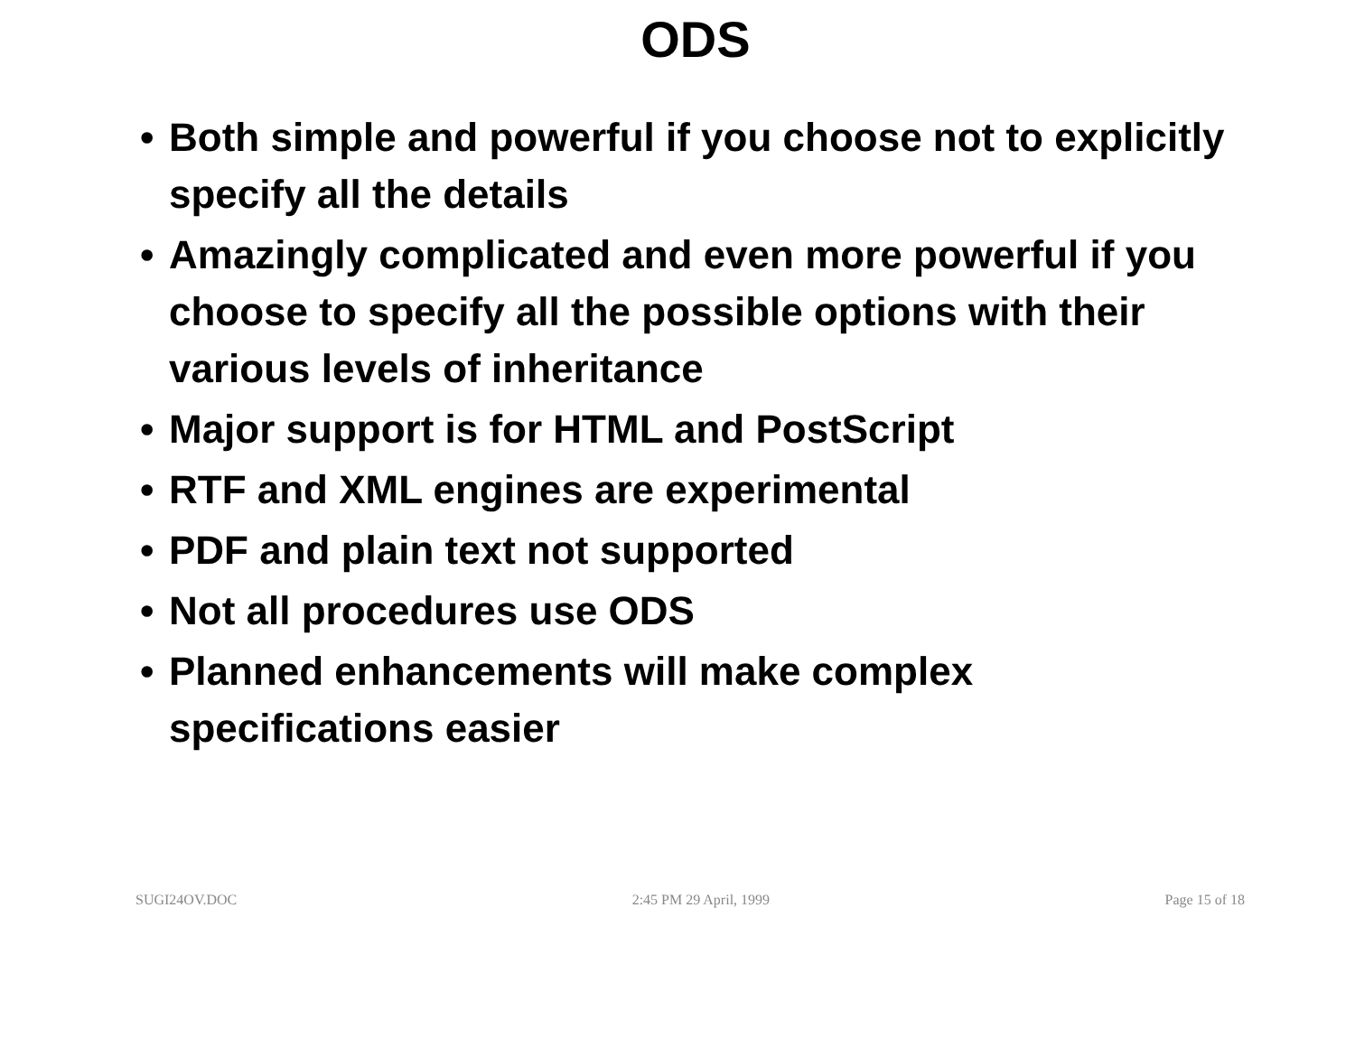ODS
• Both simple and powerful if you choose not to explicitly specify all the details
• Amazingly complicated and even more powerful if you choose to specify all the possible options with their various levels of inheritance
• Major support is for HTML and PostScript
• RTF and XML engines are experimental
• PDF and plain text not supported
• Not all procedures use ODS
• Planned enhancements will make complex specifications easier
SUGI24OV.DOC 2:45 PM 29 April, 1999 Page 15 of 18